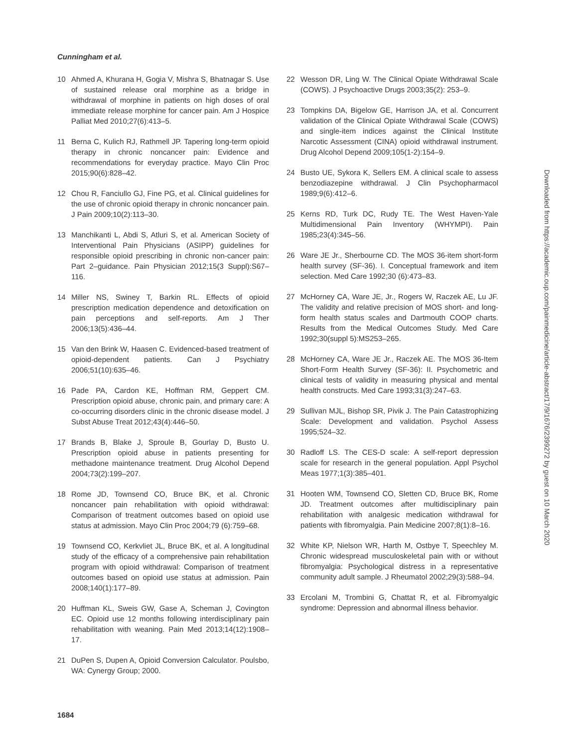Cunningham et al.
10 Ahmed A, Khurana H, Gogia V, Mishra S, Bhatnagar S. Use of sustained release oral morphine as a bridge in withdrawal of morphine in patients on high doses of oral immediate release morphine for cancer pain. Am J Hospice Palliat Med 2010;27(6):413–5.
11 Berna C, Kulich RJ, Rathmell JP. Tapering long-term opioid therapy in chronic noncancer pain: Evidence and recommendations for everyday practice. Mayo Clin Proc 2015;90(6):828–42.
12 Chou R, Fanciullo GJ, Fine PG, et al. Clinical guidelines for the use of chronic opioid therapy in chronic noncancer pain. J Pain 2009;10(2):113–30.
13 Manchikanti L, Abdi S, Atluri S, et al. American Society of Interventional Pain Physicians (ASIPP) guidelines for responsible opioid prescribing in chronic non-cancer pain: Part 2–guidance. Pain Physician 2012;15(3 Suppl):S67–116.
14 Miller NS, Swiney T, Barkin RL. Effects of opioid prescription medication dependence and detoxification on pain perceptions and self-reports. Am J Ther 2006;13(5):436–44.
15 Van den Brink W, Haasen C. Evidenced-based treatment of opioid-dependent patients. Can J Psychiatry 2006;51(10):635–46.
16 Pade PA, Cardon KE, Hoffman RM, Geppert CM. Prescription opioid abuse, chronic pain, and primary care: A co-occurring disorders clinic in the chronic disease model. J Subst Abuse Treat 2012;43(4):446–50.
17 Brands B, Blake J, Sproule B, Gourlay D, Busto U. Prescription opioid abuse in patients presenting for methadone maintenance treatment. Drug Alcohol Depend 2004;73(2):199–207.
18 Rome JD, Townsend CO, Bruce BK, et al. Chronic noncancer pain rehabilitation with opioid withdrawal: Comparison of treatment outcomes based on opioid use status at admission. Mayo Clin Proc 2004;79 (6):759–68.
19 Townsend CO, Kerkvliet JL, Bruce BK, et al. A longitudinal study of the efficacy of a comprehensive pain rehabilitation program with opioid withdrawal: Comparison of treatment outcomes based on opioid use status at admission. Pain 2008;140(1):177–89.
20 Huffman KL, Sweis GW, Gase A, Scheman J, Covington EC. Opioid use 12 months following interdisciplinary pain rehabilitation with weaning. Pain Med 2013;14(12):1908–17.
21 DuPen S, Dupen A, Opioid Conversion Calculator. Poulsbo, WA: Cynergy Group; 2000.
22 Wesson DR, Ling W. The Clinical Opiate Withdrawal Scale (COWS). J Psychoactive Drugs 2003;35(2): 253–9.
23 Tompkins DA, Bigelow GE, Harrison JA, et al. Concurrent validation of the Clinical Opiate Withdrawal Scale (COWS) and single-item indices against the Clinical Institute Narcotic Assessment (CINA) opioid withdrawal instrument. Drug Alcohol Depend 2009;105(1-2):154–9.
24 Busto UE, Sykora K, Sellers EM. A clinical scale to assess benzodiazepine withdrawal. J Clin Psychopharmacol 1989;9(6):412–6.
25 Kerns RD, Turk DC, Rudy TE. The West Haven-Yale Multidimensional Pain Inventory (WHYMPI). Pain 1985;23(4):345–56.
26 Ware JE Jr., Sherbourne CD. The MOS 36-item short-form health survey (SF-36). I. Conceptual framework and item selection. Med Care 1992;30 (6):473–83.
27 McHorney CA, Ware JE, Jr., Rogers W, Raczek AE, Lu JF. The validity and relative precision of MOS short- and long-form health status scales and Dartmouth COOP charts. Results from the Medical Outcomes Study. Med Care 1992;30(suppl 5):MS253–265.
28 McHorney CA, Ware JE Jr., Raczek AE. The MOS 36-Item Short-Form Health Survey (SF-36): II. Psychometric and clinical tests of validity in measuring physical and mental health constructs. Med Care 1993;31(3):247–63.
29 Sullivan MJL, Bishop SR, Pivik J. The Pain Catastrophizing Scale: Development and validation. Psychol Assess 1995;524–32.
30 Radloff LS. The CES-D scale: A self-report depression scale for research in the general population. Appl Psychol Meas 1977;1(3):385–401.
31 Hooten WM, Townsend CO, Sletten CD, Bruce BK, Rome JD. Treatment outcomes after multidisciplinary pain rehabilitation with analgesic medication withdrawal for patients with fibromyalgia. Pain Medicine 2007;8(1):8–16.
32 White KP, Nielson WR, Harth M, Ostbye T, Speechley M. Chronic widespread musculoskeletal pain with or without fibromyalgia: Psychological distress in a representative community adult sample. J Rheumatol 2002;29(3):588–94.
33 Ercolani M, Trombini G, Chattat R, et al. Fibromyalgic syndrome: Depression and abnormal illness behavior.
1684
Downloaded from https://academic.oup.com/painmedicine/article-abstract/17/9/1676/2399272 by guest on 10 March 2020